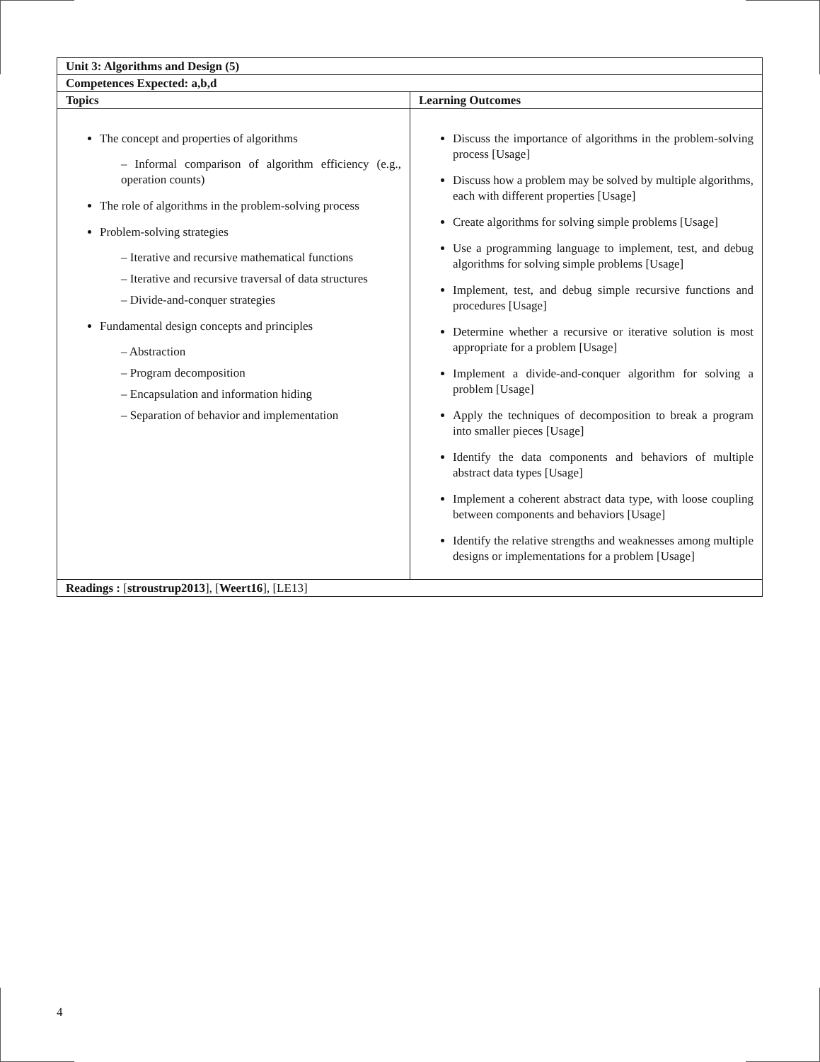| Unit 3: Algorithms and Design (5) | |
| --- | --- |
| Competences Expected: a,b,d | |
| Topics | Learning Outcomes |
| The concept and properties of algorithms – Informal comparison of algorithm efficiency (e.g., operation counts) The role of algorithms in the problem-solving process Problem-solving strategies – Iterative and recursive mathematical functions – Iterative and recursive traversal of data structures – Divide-and-conquer strategies Fundamental design concepts and principles – Abstraction – Program decomposition – Encapsulation and information hiding – Separation of behavior and implementation | Discuss the importance of algorithms in the problem-solving process [Usage] Discuss how a problem may be solved by multiple algorithms, each with different properties [Usage] Create algorithms for solving simple problems [Usage] Use a programming language to implement, test, and debug algorithms for solving simple problems [Usage] Implement, test, and debug simple recursive functions and procedures [Usage] Determine whether a recursive or iterative solution is most appropriate for a problem [Usage] Implement a divide-and-conquer algorithm for solving a problem [Usage] Apply the techniques of decomposition to break a program into smaller pieces [Usage] Identify the data components and behaviors of multiple abstract data types [Usage] Implement a coherent abstract data type, with loose coupling between components and behaviors [Usage] Identify the relative strengths and weaknesses among multiple designs or implementations for a problem [Usage] |
| Readings : [ stroustrup2013 ], [ Weert16 ], [LE13] | |
4